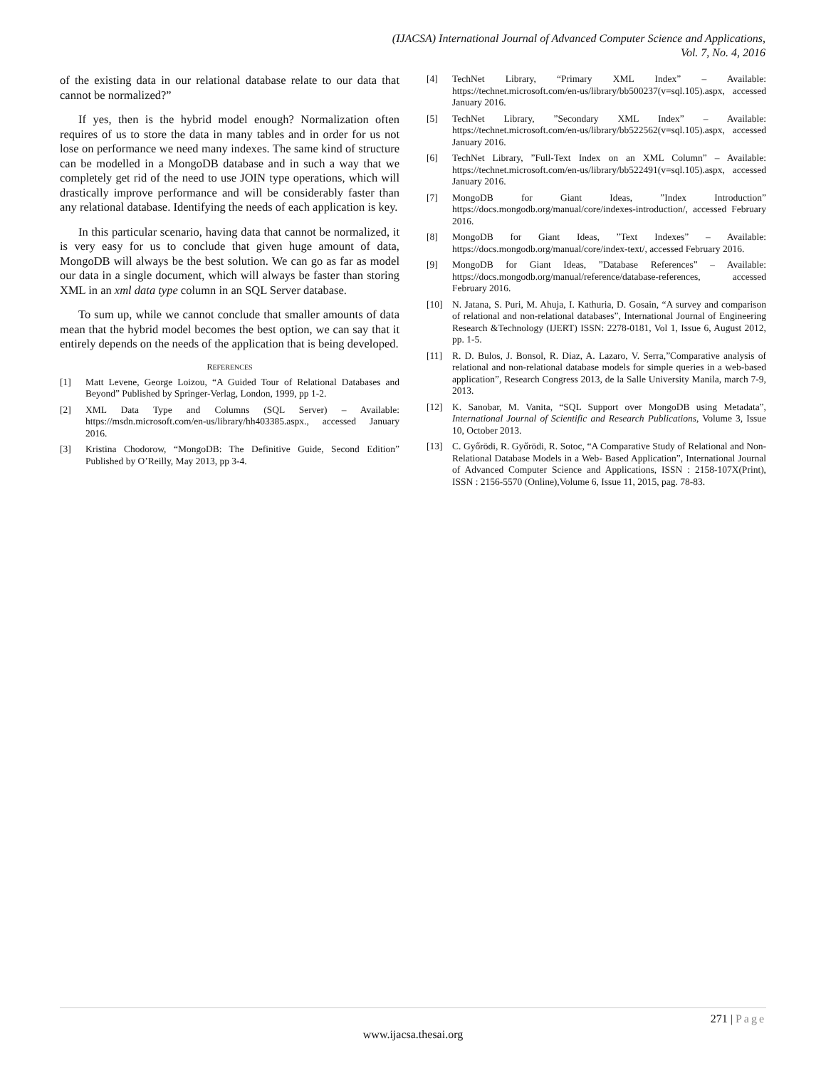(IJACSA) International Journal of Advanced Computer Science and Applications,
Vol. 7, No. 4, 2016
of the existing data in our relational database relate to our data that cannot be normalized?”
If yes, then is the hybrid model enough? Normalization often requires of us to store the data in many tables and in order for us not lose on performance we need many indexes. The same kind of structure can be modelled in a MongoDB database and in such a way that we completely get rid of the need to use JOIN type operations, which will drastically improve performance and will be considerably faster than any relational database. Identifying the needs of each application is key.
In this particular scenario, having data that cannot be normalized, it is very easy for us to conclude that given huge amount of data, MongoDB will always be the best solution. We can go as far as model our data in a single document, which will always be faster than storing XML in an xml data type column in an SQL Server database.
To sum up, while we cannot conclude that smaller amounts of data mean that the hybrid model becomes the best option, we can say that it entirely depends on the needs of the application that is being developed.
REFERENCES
[1] Matt Levene, George Loizou, “A Guided Tour of Relational Databases and Beyond” Published by Springer-Verlag, London, 1999, pp 1-2.
[2] XML Data Type and Columns (SQL Server) – Available: https://msdn.microsoft.com/en-us/library/hh403385.aspx., accessed January 2016.
[3] Kristina Chodorow, “MongoDB: The Definitive Guide, Second Edition” Published by O’Reilly, May 2013, pp 3-4.
[4] TechNet Library, “Primary XML Index” – Available: https://technet.microsoft.com/en-us/library/bb500237(v=sql.105).aspx, accessed January 2016.
[5] TechNet Library, ”Secondary XML Index” – Available: https://technet.microsoft.com/en-us/library/bb522562(v=sql.105).aspx, accessed January 2016.
[6] TechNet Library, ”Full-Text Index on an XML Column” – Available: https://technet.microsoft.com/en-us/library/bb522491(v=sql.105).aspx, accessed January 2016.
[7] MongoDB for Giant Ideas, ”Index Introduction” https://docs.mongodb.org/manual/core/indexes-introduction/, accessed February 2016.
[8] MongoDB for Giant Ideas, ”Text Indexes” – Available: https://docs.mongodb.org/manual/core/index-text/, accessed February 2016.
[9] MongoDB for Giant Ideas, ”Database References” – Available: https://docs.mongodb.org/manual/reference/database-references, accessed February 2016.
[10] N. Jatana, S. Puri, M. Ahuja, I. Kathuria, D. Gosain, “A survey and comparison of relational and non-relational databases”, International Journal of Engineering Research &Technology (IJERT) ISSN: 2278-0181, Vol 1, Issue 6, August 2012, pp. 1-5.
[11] R. D. Bulos, J. Bonsol, R. Diaz, A. Lazaro, V. Serra,”Comparative analysis of relational and non-relational database models for simple queries in a web-based application”, Research Congress 2013, de la Salle University Manila, march 7-9, 2013.
[12] K. Sanobar, M. Vanita, “SQL Support over MongoDB using Metadata”, International Journal of Scientific and Research Publications, Volume 3, Issue 10, October 2013.
[13] C. Győrödi, R. Győrödi, R. Sotoc, “A Comparative Study of Relational and Non-Relational Database Models in a Web- Based Application”, International Journal of Advanced Computer Science and Applications, ISSN : 2158-107X(Print), ISSN : 2156-5570 (Online),Volume 6, Issue 11, 2015, pag. 78-83.
271 | Page
www.ijacsa.thesai.org